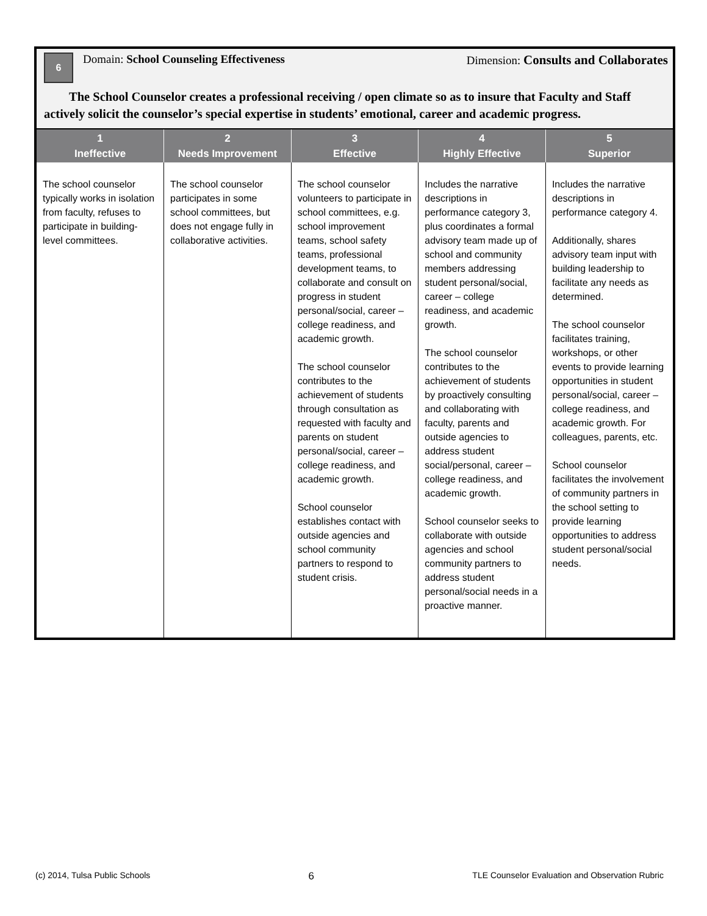6 Domain: School Counseling Effectiveness
Dimension: Consults and Collaborates
The School Counselor creates a professional receiving / open climate so as to insure that Faculty and Staff actively solicit the counselor’s special expertise in students’ emotional, career and academic progress.
| 1 Ineffective | 2 Needs Improvement | 3 Effective | 4 Highly Effective | 5 Superior |
| --- | --- | --- | --- | --- |
| The school counselor typically works in isolation from faculty, refuses to participate in building-level committees. | The school counselor participates in some school committees, but does not engage fully in collaborative activities. | The school counselor volunteers to participate in school committees, e.g. school improvement teams, school safety teams, professional development teams, to collaborate and consult on progress in student personal/social, career – college readiness, and academic growth. The school counselor contributes to the achievement of students through consultation as requested with faculty and parents on student personal/social, career – college readiness, and academic growth. School counselor establishes contact with outside agencies and school community partners to respond to student crisis. | Includes the narrative descriptions in performance category 3, plus coordinates a formal advisory team made up of school and community members addressing student personal/social, career – college readiness, and academic growth. The school counselor contributes to the achievement of students by proactively consulting and collaborating with faculty, parents and outside agencies to address student social/personal, career – college readiness, and academic growth. School counselor seeks to collaborate with outside agencies and school community partners to address student personal/social needs in a proactive manner. | Includes the narrative descriptions in performance category 4. Additionally, shares advisory team input with building leadership to facilitate any needs as determined. The school counselor facilitates training, workshops, or other events to provide learning opportunities in student personal/social, career – college readiness, and academic growth. For colleagues, parents, etc. School counselor facilitates the involvement of community partners in the school setting to provide learning opportunities to address student personal/social needs. |
(c) 2014, Tulsa Public Schools 6 TLE Counselor Evaluation and Observation Rubric